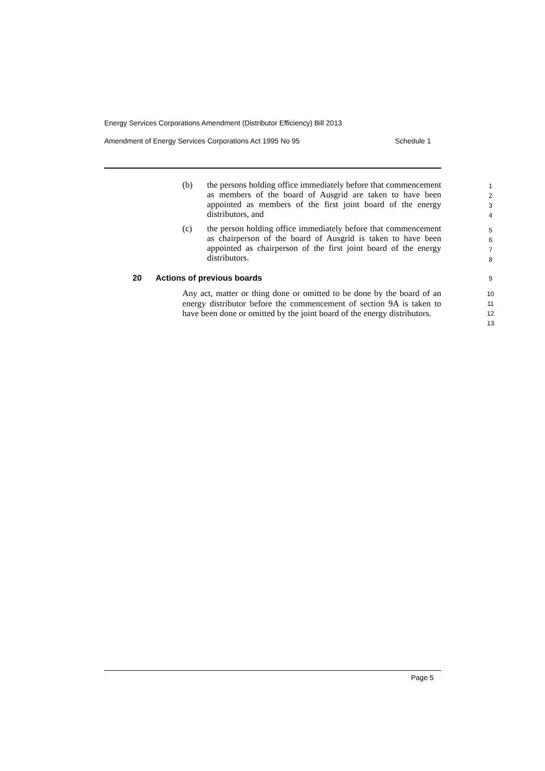Energy Services Corporations Amendment (Distributor Efficiency) Bill 2013
Amendment of Energy Services Corporations Act 1995 No 95 Schedule 1
(b) the persons holding office immediately before that commencement as members of the board of Ausgrid are taken to have been appointed as members of the first joint board of the energy distributors, and
(c) the person holding office immediately before that commencement as chairperson of the board of Ausgrid is taken to have been appointed as chairperson of the first joint board of the energy distributors.
20 Actions of previous boards
Any act, matter or thing done or omitted to be done by the board of an energy distributor before the commencement of section 9A is taken to have been done or omitted by the joint board of the energy distributors.
1
2
3
4
5
6
7
8
9
10
11
12
13
Page 5